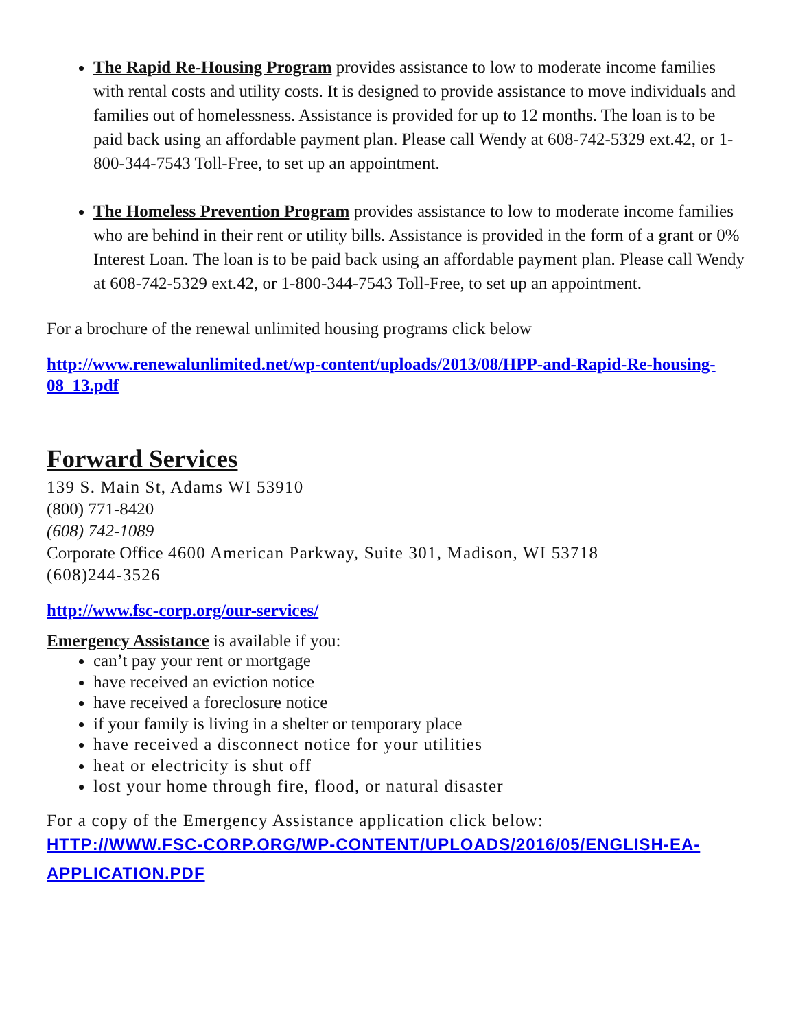The Rapid Re-Housing Program provides assistance to low to moderate income families with rental costs and utility costs. It is designed to provide assistance to move individuals and families out of homelessness. Assistance is provided for up to 12 months. The loan is to be paid back using an affordable payment plan. Please call Wendy at 608-742-5329 ext.42, or 1-800-344-7543 Toll-Free, to set up an appointment.
The Homeless Prevention Program provides assistance to low to moderate income families who are behind in their rent or utility bills. Assistance is provided in the form of a grant or 0% Interest Loan. The loan is to be paid back using an affordable payment plan. Please call Wendy at 608-742-5329 ext.42, or 1-800-344-7543 Toll-Free, to set up an appointment.
For a brochure of the renewal unlimited housing programs click below
http://www.renewalunlimited.net/wp-content/uploads/2013/08/HPP-and-Rapid-Re-housing-08_13.pdf
Forward Services
139 S. Main St, Adams WI 53910
(800) 771-8420
(608) 742-1089
Corporate Office 4600 American Parkway, Suite 301, Madison, WI 53718
(608)244-3526
http://www.fsc-corp.org/our-services/
Emergency Assistance is available if you:
can’t pay your rent or mortgage
have received an eviction notice
have received a foreclosure notice
if your family is living in a shelter or temporary place
have received a disconnect notice for your utilities
heat or electricity is shut off
lost your home through fire, flood, or natural disaster
For a copy of the Emergency Assistance application click below:
HTTP://WWW.FSC-CORP.ORG/WP-CONTENT/UPLOADS/2016/05/ENGLISH-EA-APPLICATION.PDF